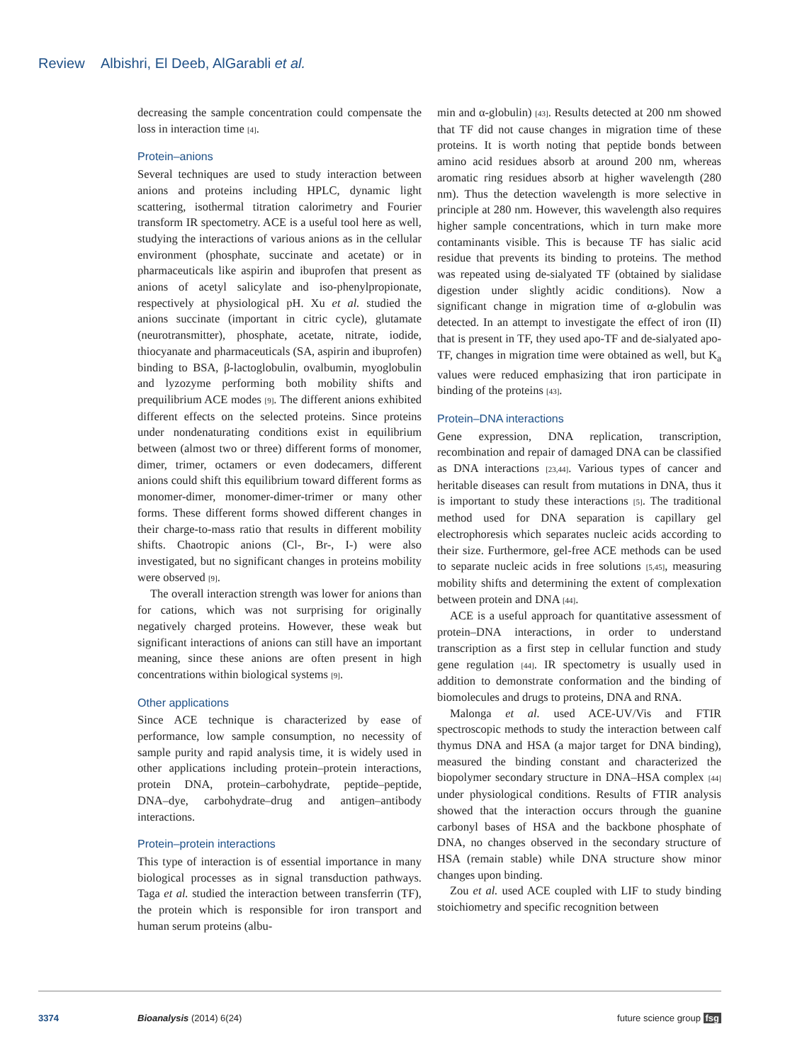Review Albishri, El Deeb, AlGarabli et al.
decreasing the sample concentration could compensate the loss in interaction time [4].
Protein–anions
Several techniques are used to study interaction between anions and proteins including HPLC, dynamic light scattering, isothermal titration calorimetry and Fourier transform IR spectometry. ACE is a useful tool here as well, studying the interactions of various anions as in the cellular environment (phosphate, succinate and acetate) or in pharmaceuticals like aspirin and ibuprofen that present as anions of acetyl salicylate and iso-phenylpropionate, respectively at physiological pH. Xu et al. studied the anions succinate (important in citric cycle), glutamate (neurotransmitter), phosphate, acetate, nitrate, iodide, thiocyanate and pharmaceuticals (SA, aspirin and ibuprofen) binding to BSA, β-lactoglobulin, ovalbumin, myoglobulin and lyzozyme performing both mobility shifts and prequilibrium ACE modes [9]. The different anions exhibited different effects on the selected proteins. Since proteins under nondenaturating conditions exist in equilibrium between (almost two or three) different forms of monomer, dimer, trimer, octamers or even dodecamers, different anions could shift this equilibrium toward different forms as monomer-dimer, monomer-dimer-trimer or many other forms. These different forms showed different changes in their charge-to-mass ratio that results in different mobility shifts. Chaotropic anions (Cl-, Br-, I-) were also investigated, but no significant changes in proteins mobility were observed [9].
The overall interaction strength was lower for anions than for cations, which was not surprising for originally negatively charged proteins. However, these weak but significant interactions of anions can still have an important meaning, since these anions are often present in high concentrations within biological systems [9].
Other applications
Since ACE technique is characterized by ease of performance, low sample consumption, no necessity of sample purity and rapid analysis time, it is widely used in other applications including protein–protein interactions, protein DNA, protein–carbohydrate, peptide–peptide, DNA–dye, carbohydrate–drug and antigen–antibody interactions.
Protein–protein interactions
This type of interaction is of essential importance in many biological processes as in signal transduction pathways. Taga et al. studied the interaction between transferrin (TF), the protein which is responsible for iron transport and human serum proteins (albu-
min and α-globulin) [43]. Results detected at 200 nm showed that TF did not cause changes in migration time of these proteins. It is worth noting that peptide bonds between amino acid residues absorb at around 200 nm, whereas aromatic ring residues absorb at higher wavelength (280 nm). Thus the detection wavelength is more selective in principle at 280 nm. However, this wavelength also requires higher sample concentrations, which in turn make more contaminants visible. This is because TF has sialic acid residue that prevents its binding to proteins. The method was repeated using de-sialyated TF (obtained by sialidase digestion under slightly acidic conditions). Now a significant change in migration time of α-globulin was detected. In an attempt to investigate the effect of iron (II) that is present in TF, they used apo-TF and de-sialyated apo-TF, changes in migration time were obtained as well, but K<sub>a</sub> values were reduced emphasizing that iron participate in binding of the proteins [43].
Protein–DNA interactions
Gene expression, DNA replication, transcription, recombination and repair of damaged DNA can be classified as DNA interactions [23,44]. Various types of cancer and heritable diseases can result from mutations in DNA, thus it is important to study these interactions [5]. The traditional method used for DNA separation is capillary gel electrophoresis which separates nucleic acids according to their size. Furthermore, gel-free ACE methods can be used to separate nucleic acids in free solutions [5,45], measuring mobility shifts and determining the extent of complexation between protein and DNA [44].
ACE is a useful approach for quantitative assessment of protein–DNA interactions, in order to understand transcription as a first step in cellular function and study gene regulation [44]. IR spectometry is usually used in addition to demonstrate conformation and the binding of biomolecules and drugs to proteins, DNA and RNA.
Malonga et al. used ACE-UV/Vis and FTIR spectroscopic methods to study the interaction between calf thymus DNA and HSA (a major target for DNA binding), measured the binding constant and characterized the biopolymer secondary structure in DNA–HSA complex [44] under physiological conditions. Results of FTIR analysis showed that the interaction occurs through the guanine carbonyl bases of HSA and the backbone phosphate of DNA, no changes observed in the secondary structure of HSA (remain stable) while DNA structure show minor changes upon binding.
Zou et al. used ACE coupled with LIF to study binding stoichiometry and specific recognition between
3374 Bioanalysis (2014) 6(24) future science group fsg